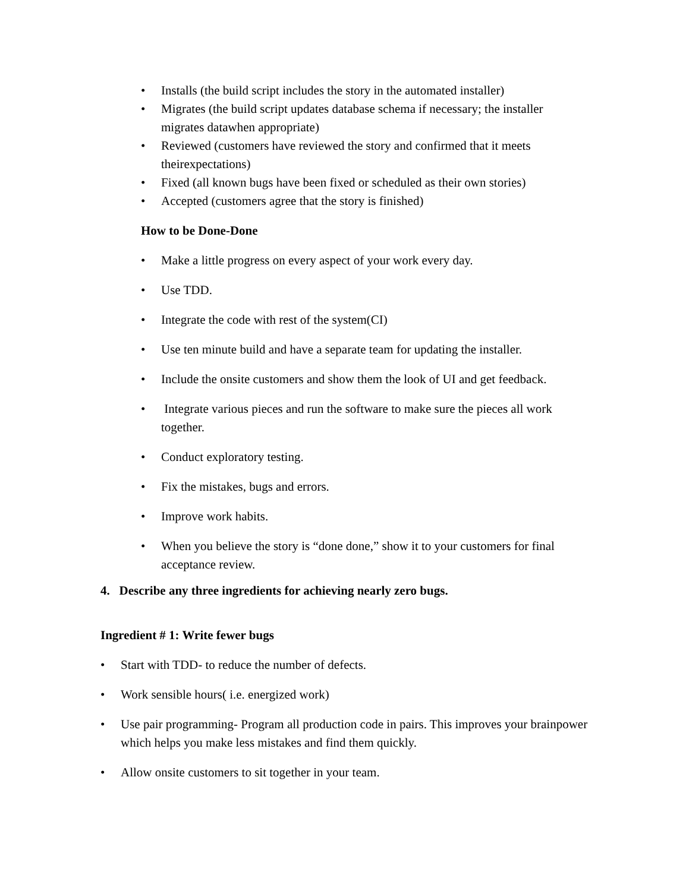• Installs (the build script includes the story in the automated installer)
• Migrates (the build script updates database schema if necessary; the installer migrates datawhen appropriate)
• Reviewed (customers have reviewed the story and confirmed that it meets theirexpectations)
• Fixed (all known bugs have been fixed or scheduled as their own stories)
• Accepted (customers agree that the story is finished)
How to be Done-Done
• Make a little progress on every aspect of your work every day.
• Use TDD.
• Integrate the code with rest of the system(CI)
• Use ten minute build and have a separate team for updating the installer.
• Include the onsite customers and show them the look of UI and get feedback.
• Integrate various pieces and run the software to make sure the pieces all work together.
• Conduct exploratory testing.
• Fix the mistakes, bugs and errors.
• Improve work habits.
• When you believe the story is “done done,” show it to your customers for final acceptance review.
4. Describe any three ingredients for achieving nearly zero bugs.
Ingredient # 1: Write fewer bugs
• Start with TDD- to reduce the number of defects.
• Work sensible hours( i.e. energized work)
• Use pair programming- Program all production code in pairs. This improves your brainpower which helps you make less mistakes and find them quickly.
• Allow onsite customers to sit together in your team.